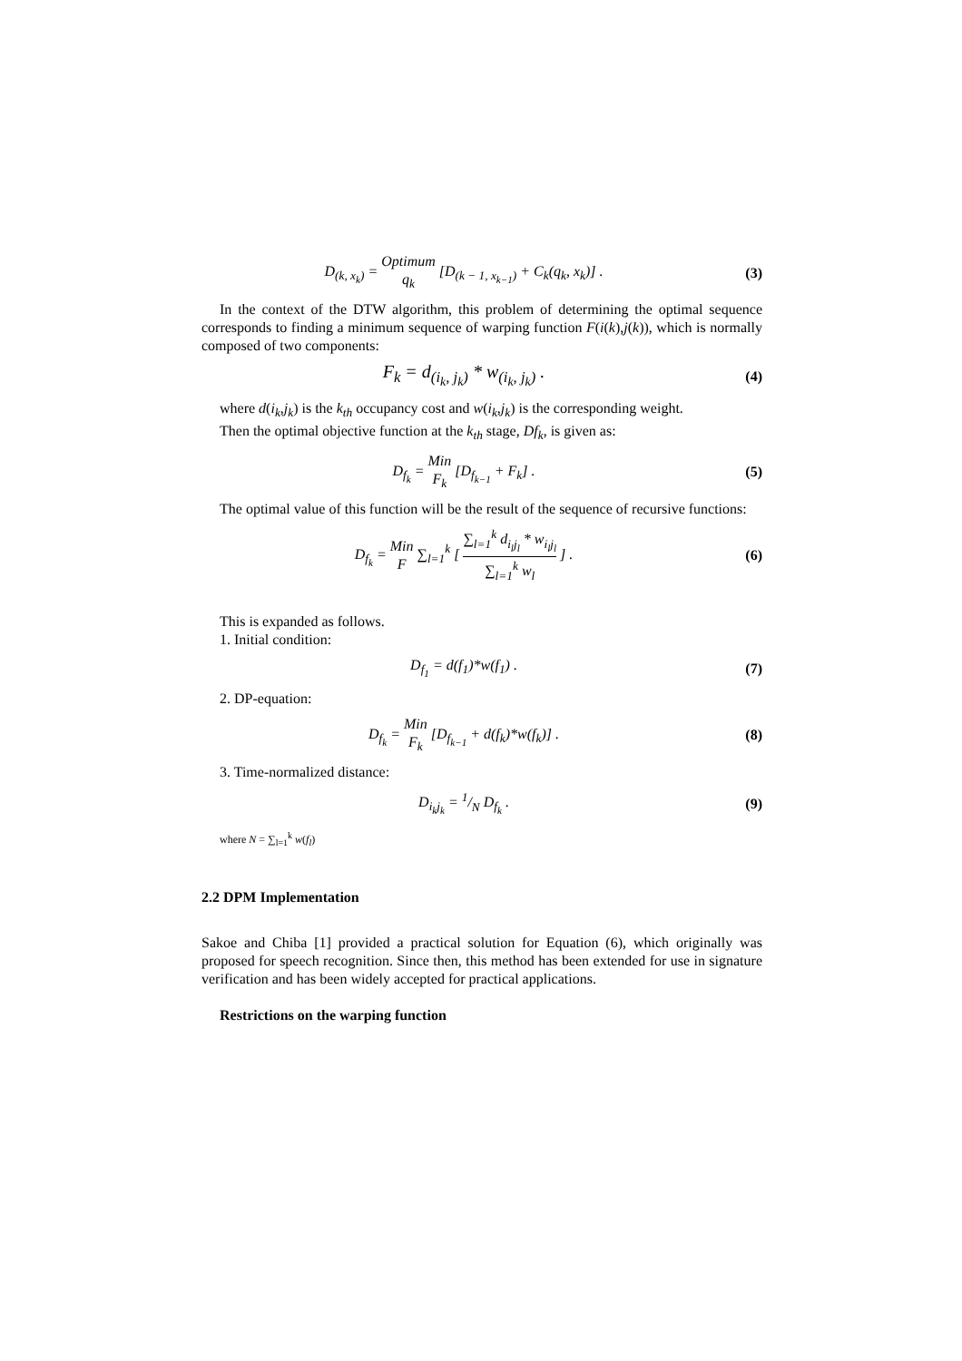D<sub>(k, x<sub>k</sub>)</sub> = Optimum q<sub>k</sub> [D<sub>(k − 1, x<sub>k−1</sub>)</sub> + C<sub>k</sub>(q<sub>k</sub>, x<sub>k</sub>)] .
(3)
In the context of the DTW algorithm, this problem of determining the optimal sequence corresponds to finding a minimum sequence of warping function F(i(k),j(k)), which is normally composed of two components:
F<sub>k</sub> = d<sub>(i<sub>k</sub>, j<sub>k</sub>)</sub> * w<sub>(i<sub>k</sub>, j<sub>k</sub>)</sub> .
(4)
where d(i<sub>k</sub>,j<sub>k</sub>) is the k<sub>th</sub> occupancy cost and w(i<sub>k</sub>,j<sub>k</sub>) is the corresponding weight.
Then the optimal objective function at the k<sub>th</sub> stage, Df<sub>k</sub>, is given as:
D<sub>f<sub>k</sub></sub> = Min F<sub>k</sub> [D<sub>f<sub>k−1</sub></sub> + F<sub>k</sub>] . (5)
The optimal value of this function will be the result of the sequence of recursive functions:
D<sub>f<sub>k</sub></sub> = Min F ∑<sub>l=1</sub><sup>k</sup> [ ∑<sub>l=1</sub><sup>k</sup> d<sub>i<sub>l</sub>j<sub>l</sub></sub> * w<sub>i<sub>l</sub>j<sub>l</sub></sub> ∑<sub>l=1</sub><sup>k</sup> w<sub>l</sub> ] .
(6)
This is expanded as follows.
1. Initial condition:
D<sub>f<sub>1</sub></sub> = d(f<sub>1</sub>)*w(f<sub>1</sub>) . (7)
2. DP-equation:
D<sub>f<sub>k</sub></sub> = Min F<sub>k</sub> [D<sub>f<sub>k−1</sub></sub> + d(f<sub>k</sub>)*w(f<sub>k</sub>)] .
(8)
3. Time-normalized distance:
D<sub>i<sub>k</sub>j<sub>k</sub></sub> = 1/N D<sub>f<sub>k</sub></sub> . (9)
where N = ∑<sub>l=1</sub><sup>k</sup> w(f<sub>l</sub>)
2.2 DPM Implementation
Sakoe and Chiba [1] provided a practical solution for Equation (6), which originally was proposed for speech recognition. Since then, this method has been extended for use in signature verification and has been widely accepted for practical applications.
Restrictions on the warping function